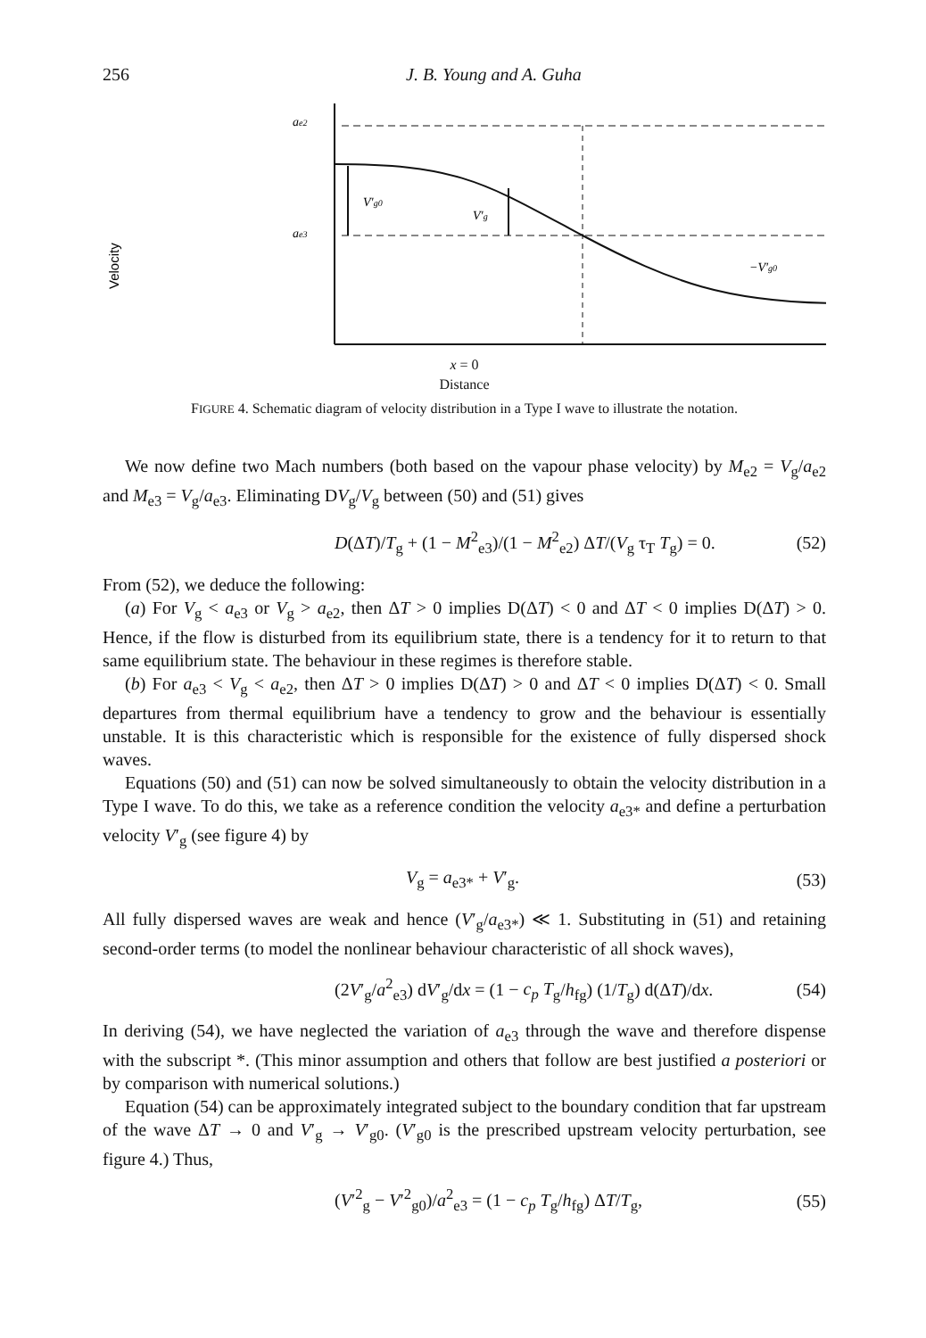256 J. B. Young and A. Guha
Velocity
ae2
ae3
V′g0
V′g
−V′g0
x = 0
Distance
FIGURE 4. Schematic diagram of velocity distribution in a Type I wave to illustrate the notation.
We now define two Mach numbers (both based on the vapour phase velocity) by M<sub>e2</sub> = V<sub>g</sub>/a<sub>e2</sub> and M<sub>e3</sub> = V<sub>g</sub>/a<sub>e3</sub>. Eliminating DV<sub>g</sub>/V<sub>g</sub> between (50) and (51) gives
D(ΔT)/T<sub>g</sub> + (1 − M<sup>2</sup><sub>e3</sub>)/(1 − M<sup>2</sup><sub>e2</sub>) ΔT/(V<sub>g</sub> τ<sub>T</sub> T<sub>g</sub>) = 0. (52)
From (52), we deduce the following:
(a) For V<sub>g</sub> < a<sub>e3</sub> or V<sub>g</sub> > a<sub>e2</sub>, then ΔT > 0 implies D(ΔT) < 0 and ΔT < 0 implies D(ΔT) > 0. Hence, if the flow is disturbed from its equilibrium state, there is a tendency for it to return to that same equilibrium state. The behaviour in these regimes is therefore stable.
(b) For a<sub>e3</sub> < V<sub>g</sub> < a<sub>e2</sub>, then ΔT > 0 implies D(ΔT) > 0 and ΔT < 0 implies D(ΔT) < 0. Small departures from thermal equilibrium have a tendency to grow and the behaviour is essentially unstable. It is this characteristic which is responsible for the existence of fully dispersed shock waves.
Equations (50) and (51) can now be solved simultaneously to obtain the velocity distribution in a Type I wave. To do this, we take as a reference condition the velocity a<sub>e3*</sub> and define a perturbation velocity V′<sub>g</sub> (see figure 4) by
V<sub>g</sub> = a<sub>e3*</sub> + V′<sub>g</sub>. (53)
All fully dispersed waves are weak and hence (V′<sub>g</sub>/a<sub>e3*</sub>) ≪ 1. Substituting in (51) and retaining second-order terms (to model the nonlinear behaviour characteristic of all shock waves),
(2V′<sub>g</sub>/a<sup>2</sup><sub>e3</sub>) dV′<sub>g</sub>/dx = (1 − c<sub>p</sub> T<sub>g</sub>/h<sub>fg</sub>) (1/T<sub>g</sub>) d(ΔT)/dx. (54)
In deriving (54), we have neglected the variation of a<sub>e3</sub> through the wave and therefore dispense with the subscript *. (This minor assumption and others that follow are best justified a posteriori or by comparison with numerical solutions.)
Equation (54) can be approximately integrated subject to the boundary condition that far upstream of the wave ΔT → 0 and V′<sub>g</sub> → V′<sub>g0</sub>. (V′<sub>g0</sub> is the prescribed upstream velocity perturbation, see figure 4.) Thus,
(V′<sup>2</sup><sub>g</sub> − V′<sup>2</sup><sub>g0</sub>)/a<sup>2</sup><sub>e3</sub> = (1 − c<sub>p</sub> T<sub>g</sub>/h<sub>fg</sub>) ΔT/T<sub>g</sub>, (55)